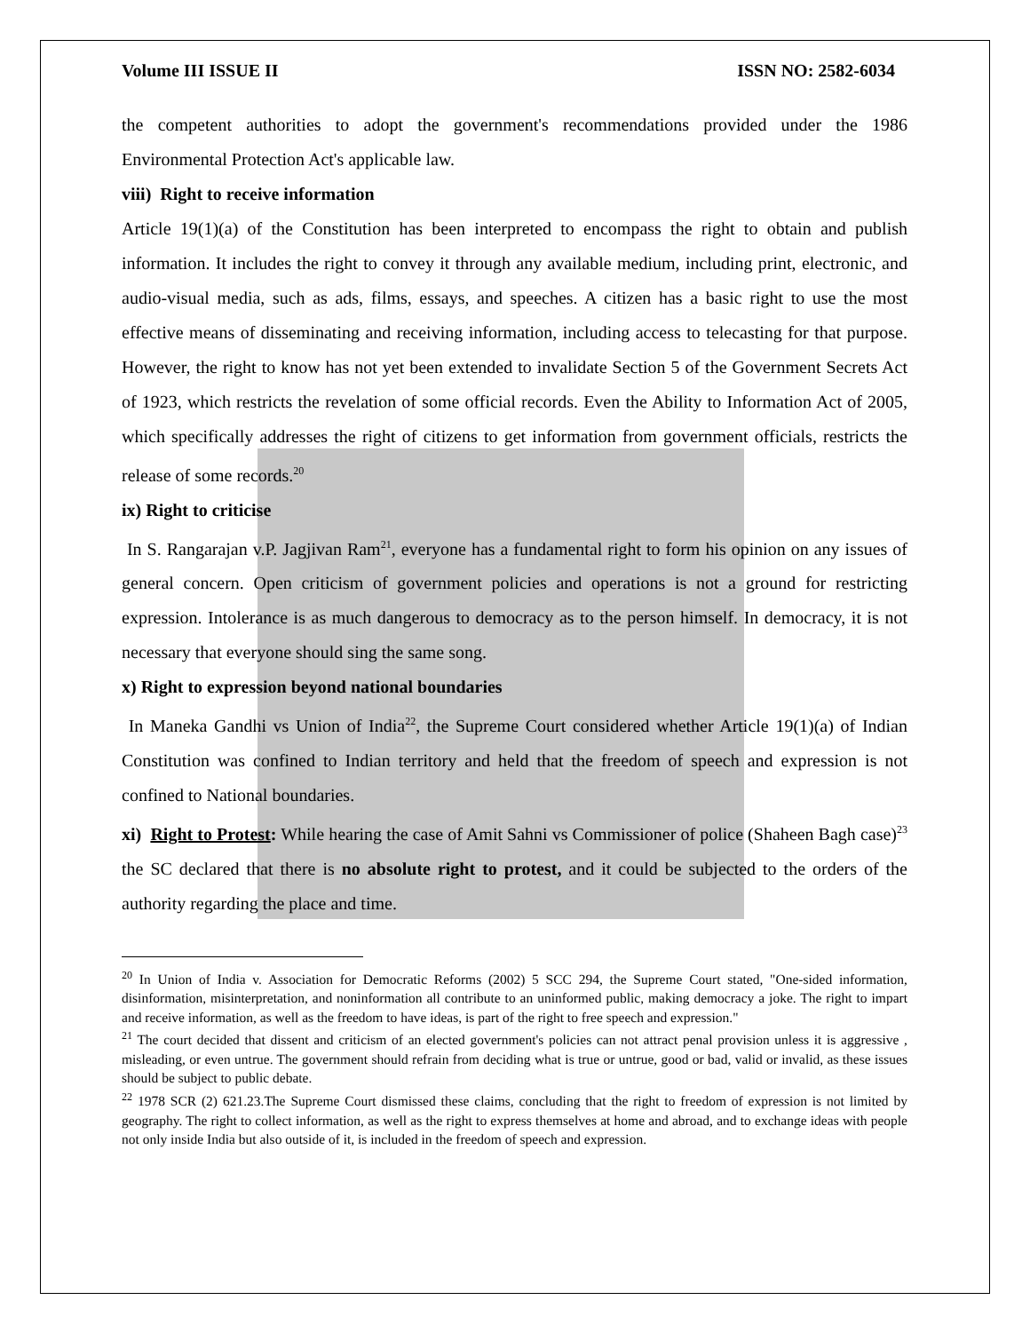Volume III ISSUE II ISSN NO: 2582-6034
the competent authorities to adopt the government's recommendations provided under the 1986 Environmental Protection Act's applicable law.
viii) Right to receive information
Article 19(1)(a) of the Constitution has been interpreted to encompass the right to obtain and publish information. It includes the right to convey it through any available medium, including print, electronic, and audio-visual media, such as ads, films, essays, and speeches. A citizen has a basic right to use the most effective means of disseminating and receiving information, including access to telecasting for that purpose. However, the right to know has not yet been extended to invalidate Section 5 of the Government Secrets Act of 1923, which restricts the revelation of some official records. Even the Ability to Information Act of 2005, which specifically addresses the right of citizens to get information from government officials, restricts the release of some records.<sup>20</sup>
ix) Right to criticise
In S. Rangarajan v.P. Jagjivan Ram<sup>21</sup>, everyone has a fundamental right to form his opinion on any issues of general concern. Open criticism of government policies and operations is not a ground for restricting expression. Intolerance is as much dangerous to democracy as to the person himself. In democracy, it is not necessary that everyone should sing the same song.
x) Right to expression beyond national boundaries
In Maneka Gandhi vs Union of India<sup>22</sup>, the Supreme Court considered whether Article 19(1)(a) of Indian Constitution was confined to Indian territory and held that the freedom of speech and expression is not confined to National boundaries.
xi) Right to Protest: While hearing the case of Amit Sahni vs Commissioner of police (Shaheen Bagh case)<sup>23</sup> the SC declared that there is no absolute right to protest, and it could be subjected to the orders of the authority regarding the place and time.
<sup>20</sup> In Union of India v. Association for Democratic Reforms (2002) 5 SCC 294, the Supreme Court stated, "One-sided information, disinformation, misinterpretation, and noninformation all contribute to an uninformed public, making democracy a joke. The right to impart and receive information, as well as the freedom to have ideas, is part of the right to free speech and expression."
<sup>21</sup> The court decided that dissent and criticism of an elected government's policies can not attract penal provision unless it is aggressive , misleading, or even untrue. The government should refrain from deciding what is true or untrue, good or bad, valid or invalid, as these issues should be subject to public debate.
<sup>22</sup> 1978 SCR (2) 621.23.The Supreme Court dismissed these claims, concluding that the right to freedom of expression is not limited by geography. The right to collect information, as well as the right to express themselves at home and abroad, and to exchange ideas with people not only inside India but also outside of it, is included in the freedom of speech and expression.